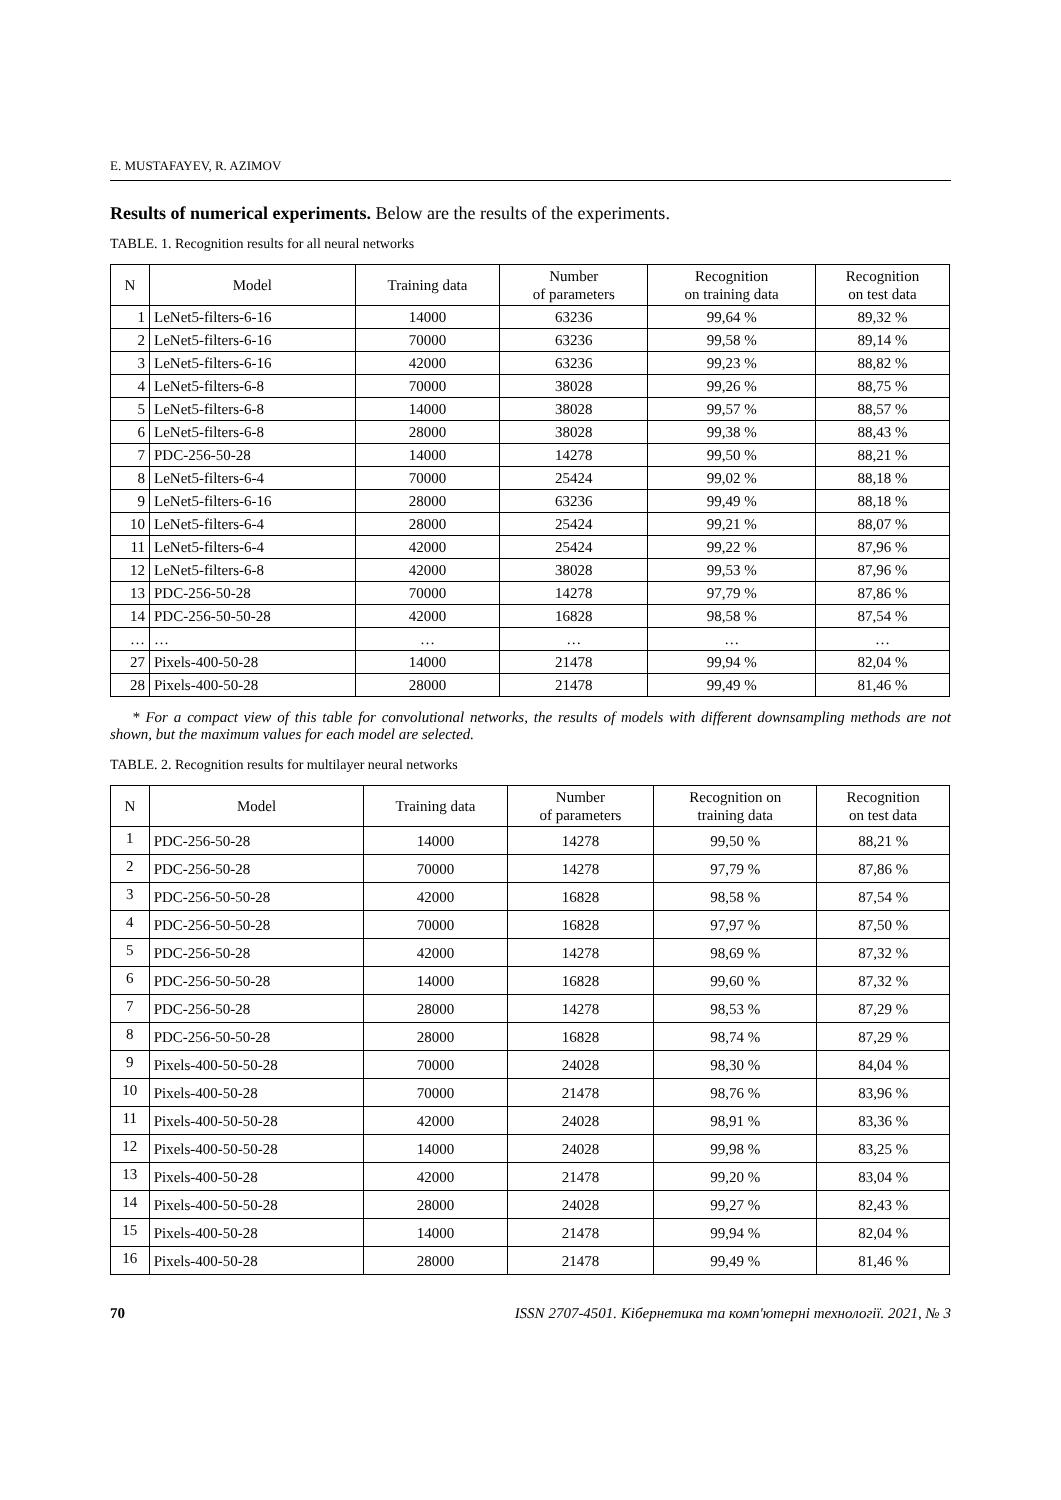E. MUSTAFAYEV, R. AZIMOV
Results of numerical experiments. Below are the results of the experiments.
TABLE. 1. Recognition results for all neural networks
| N | Model | Training data | Number of parameters | Recognition on training data | Recognition on test data |
| --- | --- | --- | --- | --- | --- |
| 1 | LeNet5-filters-6-16 | 14000 | 63236 | 99,64 % | 89,32 % |
| 2 | LeNet5-filters-6-16 | 70000 | 63236 | 99,58 % | 89,14 % |
| 3 | LeNet5-filters-6-16 | 42000 | 63236 | 99,23 % | 88,82 % |
| 4 | LeNet5-filters-6-8 | 70000 | 38028 | 99,26 % | 88,75 % |
| 5 | LeNet5-filters-6-8 | 14000 | 38028 | 99,57 % | 88,57 % |
| 6 | LeNet5-filters-6-8 | 28000 | 38028 | 99,38 % | 88,43 % |
| 7 | PDC-256-50-28 | 14000 | 14278 | 99,50 % | 88,21 % |
| 8 | LeNet5-filters-6-4 | 70000 | 25424 | 99,02 % | 88,18 % |
| 9 | LeNet5-filters-6-16 | 28000 | 63236 | 99,49 % | 88,18 % |
| 10 | LeNet5-filters-6-4 | 28000 | 25424 | 99,21 % | 88,07 % |
| 11 | LeNet5-filters-6-4 | 42000 | 25424 | 99,22 % | 87,96 % |
| 12 | LeNet5-filters-6-8 | 42000 | 38028 | 99,53 % | 87,96 % |
| 13 | PDC-256-50-28 | 70000 | 14278 | 97,79 % | 87,86 % |
| 14 | PDC-256-50-50-28 | 42000 | 16828 | 98,58 % | 87,54 % |
| … | … | … | … | … | … |
| 27 | Pixels-400-50-28 | 14000 | 21478 | 99,94 % | 82,04 % |
| 28 | Pixels-400-50-28 | 28000 | 21478 | 99,49 % | 81,46 % |
* For a compact view of this table for convolutional networks, the results of models with different downsampling methods are not shown, but the maximum values for each model are selected.
TABLE. 2. Recognition results for multilayer neural networks
| N | Model | Training data | Number of parameters | Recognition on training data | Recognition on test data |
| --- | --- | --- | --- | --- | --- |
| 1 | PDC-256-50-28 | 14000 | 14278 | 99,50 % | 88,21 % |
| 2 | PDC-256-50-28 | 70000 | 14278 | 97,79 % | 87,86 % |
| 3 | PDC-256-50-50-28 | 42000 | 16828 | 98,58 % | 87,54 % |
| 4 | PDC-256-50-50-28 | 70000 | 16828 | 97,97 % | 87,50 % |
| 5 | PDC-256-50-28 | 42000 | 14278 | 98,69 % | 87,32 % |
| 6 | PDC-256-50-50-28 | 14000 | 16828 | 99,60 % | 87,32 % |
| 7 | PDC-256-50-28 | 28000 | 14278 | 98,53 % | 87,29 % |
| 8 | PDC-256-50-50-28 | 28000 | 16828 | 98,74 % | 87,29 % |
| 9 | Pixels-400-50-50-28 | 70000 | 24028 | 98,30 % | 84,04 % |
| 10 | Pixels-400-50-28 | 70000 | 21478 | 98,76 % | 83,96 % |
| 11 | Pixels-400-50-50-28 | 42000 | 24028 | 98,91 % | 83,36 % |
| 12 | Pixels-400-50-50-28 | 14000 | 24028 | 99,98 % | 83,25 % |
| 13 | Pixels-400-50-28 | 42000 | 21478 | 99,20 % | 83,04 % |
| 14 | Pixels-400-50-50-28 | 28000 | 24028 | 99,27 % | 82,43 % |
| 15 | Pixels-400-50-28 | 14000 | 21478 | 99,94 % | 82,04 % |
| 16 | Pixels-400-50-28 | 28000 | 21478 | 99,49 % | 81,46 % |
70 ISSN 2707-4501. Кібернетика та комп'ютерні технології. 2021, № 3